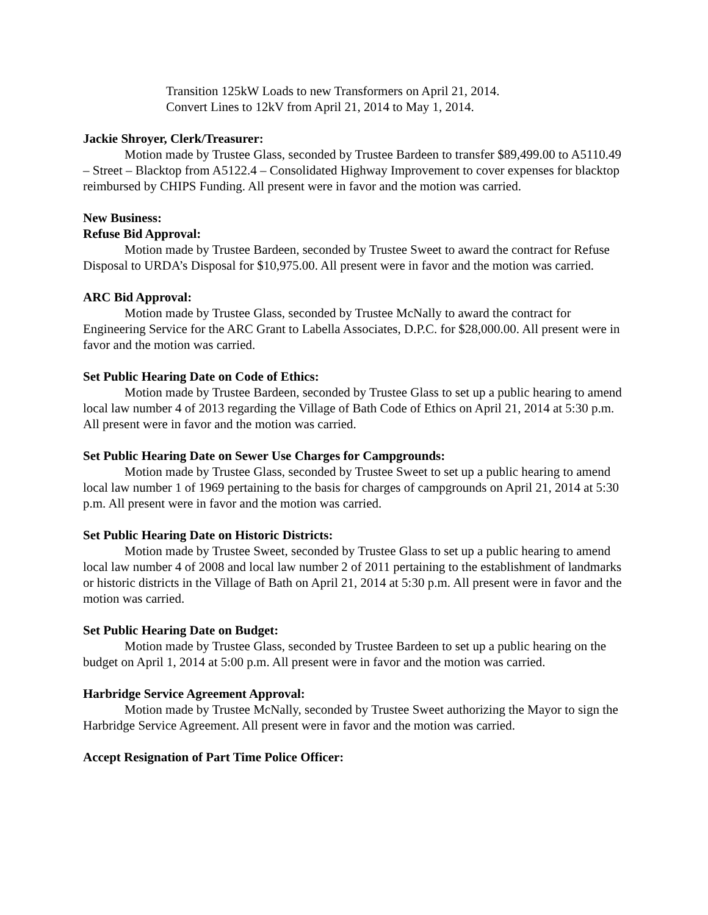Transition 125kW Loads to new Transformers on April 21, 2014.
Convert Lines to 12kV from April 21, 2014 to May 1, 2014.
Jackie Shroyer, Clerk/Treasurer:
Motion made by Trustee Glass, seconded by Trustee Bardeen to transfer $89,499.00 to A5110.49 – Street – Blacktop from A5122.4 – Consolidated Highway Improvement to cover expenses for blacktop reimbursed by CHIPS Funding. All present were in favor and the motion was carried.
New Business:
Refuse Bid Approval:
Motion made by Trustee Bardeen, seconded by Trustee Sweet to award the contract for Refuse Disposal to URDA’s Disposal for $10,975.00. All present were in favor and the motion was carried.
ARC Bid Approval:
Motion made by Trustee Glass, seconded by Trustee McNally to award the contract for Engineering Service for the ARC Grant to Labella Associates, D.P.C. for $28,000.00. All present were in favor and the motion was carried.
Set Public Hearing Date on Code of Ethics:
Motion made by Trustee Bardeen, seconded by Trustee Glass to set up a public hearing to amend local law number 4 of 2013 regarding the Village of Bath Code of Ethics on April 21, 2014 at 5:30 p.m. All present were in favor and the motion was carried.
Set Public Hearing Date on Sewer Use Charges for Campgrounds:
Motion made by Trustee Glass, seconded by Trustee Sweet to set up a public hearing to amend local law number 1 of 1969 pertaining to the basis for charges of campgrounds on April 21, 2014 at 5:30 p.m. All present were in favor and the motion was carried.
Set Public Hearing Date on Historic Districts:
Motion made by Trustee Sweet, seconded by Trustee Glass to set up a public hearing to amend local law number 4 of 2008 and local law number 2 of 2011 pertaining to the establishment of landmarks or historic districts in the Village of Bath on April 21, 2014 at 5:30 p.m. All present were in favor and the motion was carried.
Set Public Hearing Date on Budget:
Motion made by Trustee Glass, seconded by Trustee Bardeen to set up a public hearing on the budget on April 1, 2014 at 5:00 p.m. All present were in favor and the motion was carried.
Harbridge Service Agreement Approval:
Motion made by Trustee McNally, seconded by Trustee Sweet authorizing the Mayor to sign the Harbridge Service Agreement. All present were in favor and the motion was carried.
Accept Resignation of Part Time Police Officer: